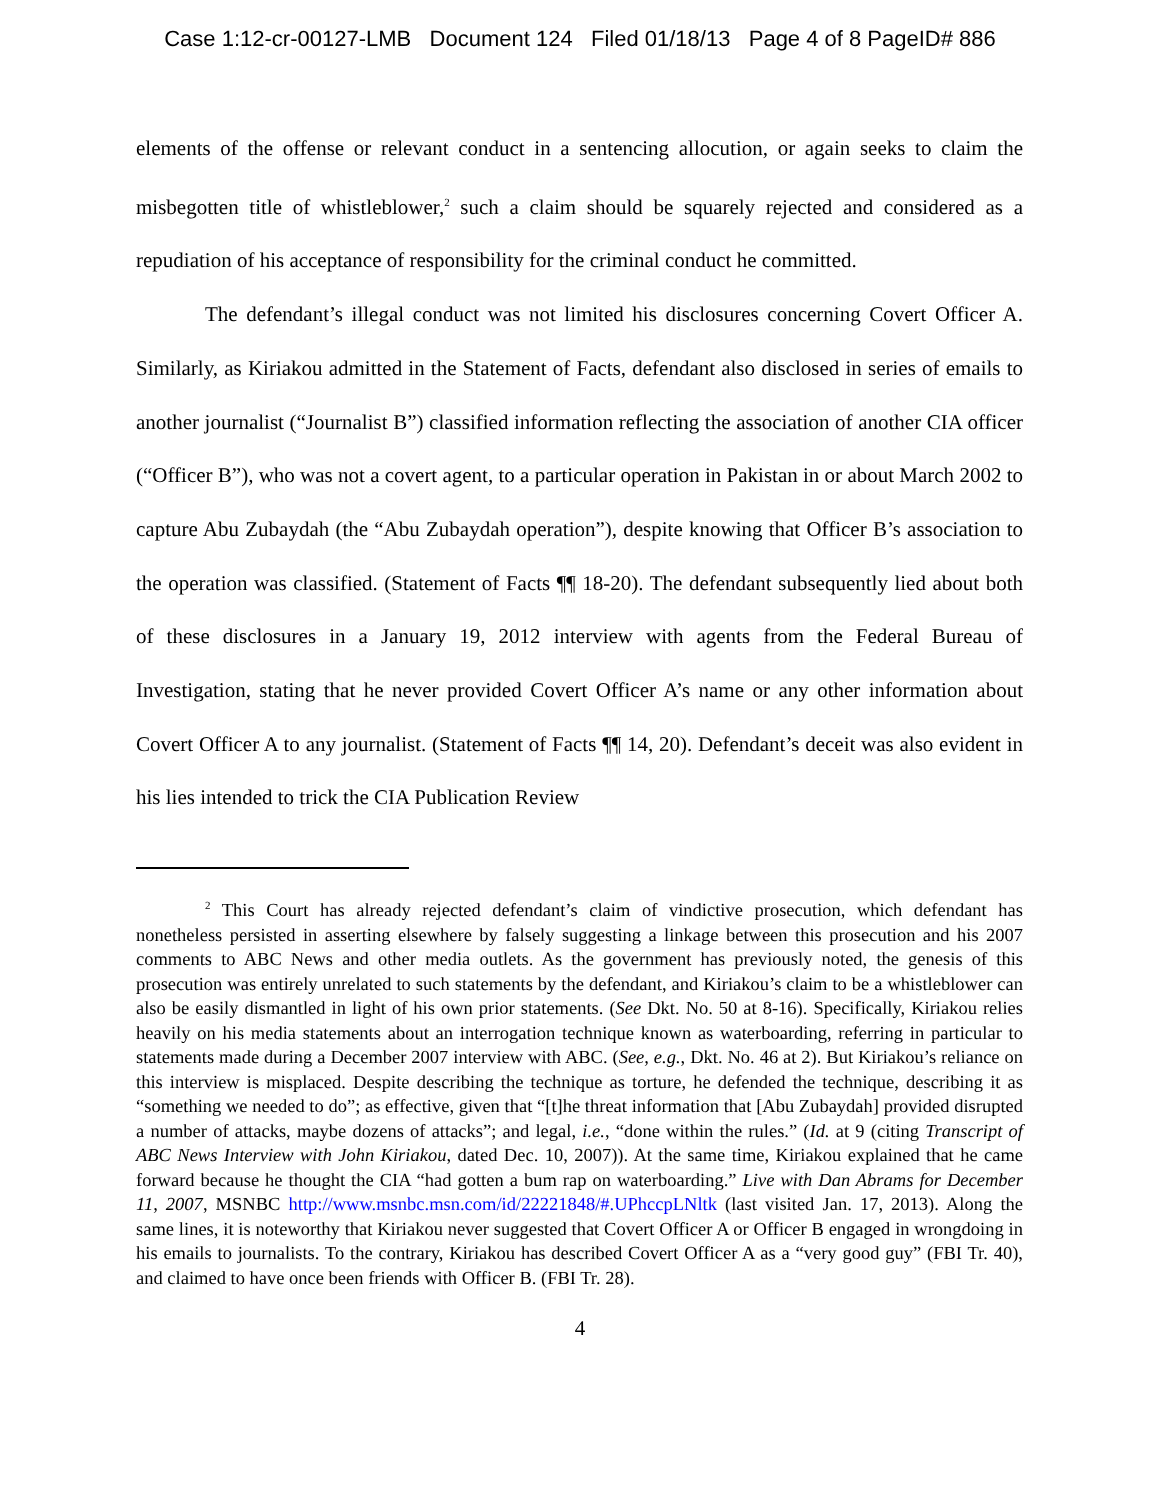Case 1:12-cr-00127-LMB Document 124 Filed 01/18/13 Page 4 of 8 PageID# 886
elements of the offense or relevant conduct in a sentencing allocution, or again seeks to claim the misbegotten title of whistleblower,<sup>2</sup> such a claim should be squarely rejected and considered as a repudiation of his acceptance of responsibility for the criminal conduct he committed.
The defendant’s illegal conduct was not limited his disclosures concerning Covert Officer A. Similarly, as Kiriakou admitted in the Statement of Facts, defendant also disclosed in series of emails to another journalist (“Journalist B”) classified information reflecting the association of another CIA officer (“Officer B”), who was not a covert agent, to a particular operation in Pakistan in or about March 2002 to capture Abu Zubaydah (the “Abu Zubaydah operation”), despite knowing that Officer B’s association to the operation was classified. (Statement of Facts ¶¶ 18-20). The defendant subsequently lied about both of these disclosures in a January 19, 2012 interview with agents from the Federal Bureau of Investigation, stating that he never provided Covert Officer A’s name or any other information about Covert Officer A to any journalist. (Statement of Facts ¶¶ 14, 20). Defendant’s deceit was also evident in his lies intended to trick the CIA Publication Review
<sup>2</sup> This Court has already rejected defendant’s claim of vindictive prosecution, which defendant has nonetheless persisted in asserting elsewhere by falsely suggesting a linkage between this prosecution and his 2007 comments to ABC News and other media outlets. As the government has previously noted, the genesis of this prosecution was entirely unrelated to such statements by the defendant, and Kiriakou’s claim to be a whistleblower can also be easily dismantled in light of his own prior statements. (See Dkt. No. 50 at 8-16). Specifically, Kiriakou relies heavily on his media statements about an interrogation technique known as waterboarding, referring in particular to statements made during a December 2007 interview with ABC. (See, e.g., Dkt. No. 46 at 2). But Kiriakou’s reliance on this interview is misplaced. Despite describing the technique as torture, he defended the technique, describing it as “something we needed to do”; as effective, given that “[t]he threat information that [Abu Zubaydah] provided disrupted a number of attacks, maybe dozens of attacks”; and legal, i.e., “done within the rules.” (Id. at 9 (citing Transcript of ABC News Interview with John Kiriakou, dated Dec. 10, 2007)). At the same time, Kiriakou explained that he came forward because he thought the CIA “had gotten a bum rap on waterboarding.” Live with Dan Abrams for December 11, 2007, MSNBC http://www.msnbc.msn.com/id/22221848/#.UPhccpLNltk (last visited Jan. 17, 2013). Along the same lines, it is noteworthy that Kiriakou never suggested that Covert Officer A or Officer B engaged in wrongdoing in his emails to journalists. To the contrary, Kiriakou has described Covert Officer A as a “very good guy” (FBI Tr. 40), and claimed to have once been friends with Officer B. (FBI Tr. 28).
4